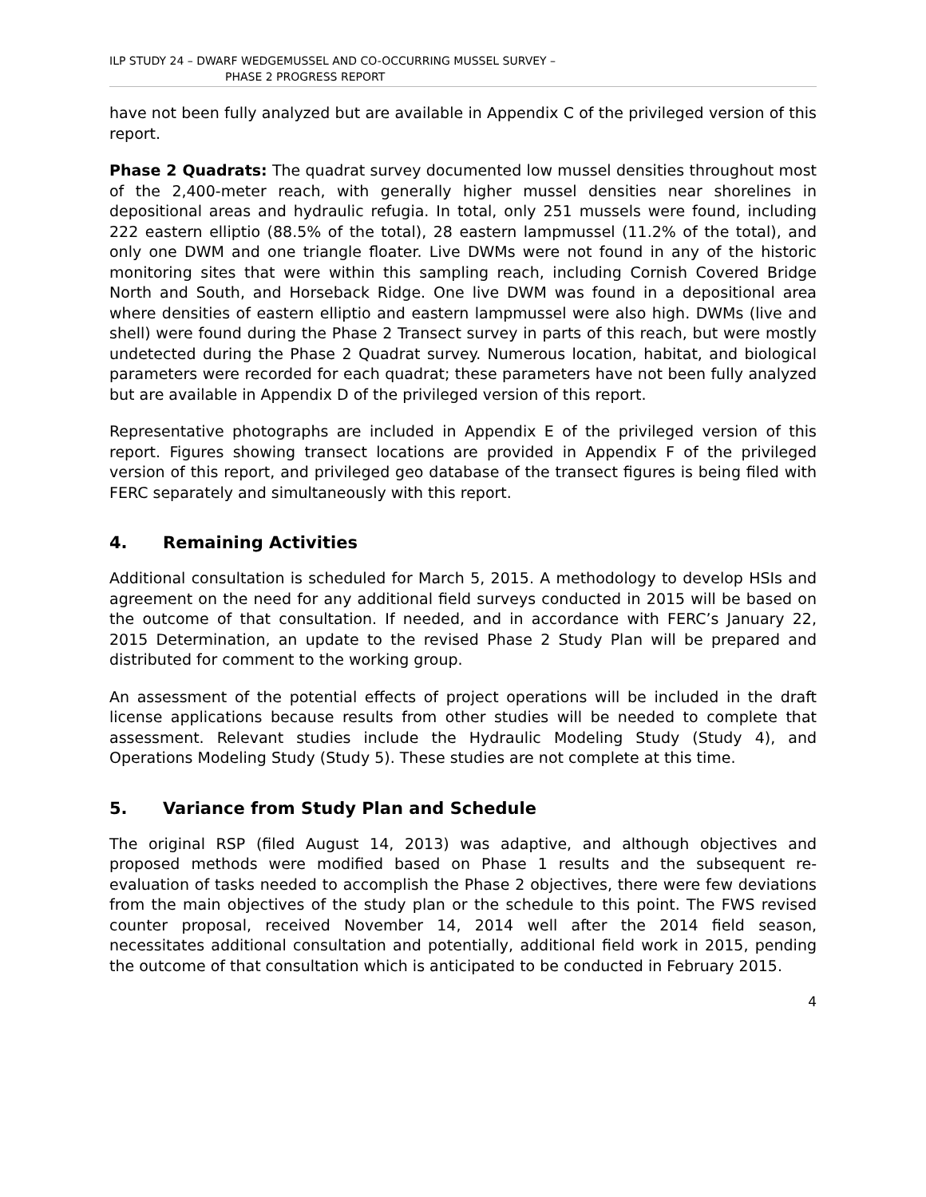ILP STUDY 24 – DWARF WEDGEMUSSEL AND CO-OCCURRING MUSSEL SURVEY –
PHASE 2 PROGRESS REPORT
have not been fully analyzed but are available in Appendix C of the privileged version of this report.
Phase 2 Quadrats: The quadrat survey documented low mussel densities throughout most of the 2,400-meter reach, with generally higher mussel densities near shorelines in depositional areas and hydraulic refugia. In total, only 251 mussels were found, including 222 eastern elliptio (88.5% of the total), 28 eastern lampmussel (11.2% of the total), and only one DWM and one triangle floater. Live DWMs were not found in any of the historic monitoring sites that were within this sampling reach, including Cornish Covered Bridge North and South, and Horseback Ridge. One live DWM was found in a depositional area where densities of eastern elliptio and eastern lampmussel were also high. DWMs (live and shell) were found during the Phase 2 Transect survey in parts of this reach, but were mostly undetected during the Phase 2 Quadrat survey. Numerous location, habitat, and biological parameters were recorded for each quadrat; these parameters have not been fully analyzed but are available in Appendix D of the privileged version of this report.
Representative photographs are included in Appendix E of the privileged version of this report. Figures showing transect locations are provided in Appendix F of the privileged version of this report, and privileged geo database of the transect figures is being filed with FERC separately and simultaneously with this report.
4. Remaining Activities
Additional consultation is scheduled for March 5, 2015. A methodology to develop HSIs and agreement on the need for any additional field surveys conducted in 2015 will be based on the outcome of that consultation. If needed, and in accordance with FERC’s January 22, 2015 Determination, an update to the revised Phase 2 Study Plan will be prepared and distributed for comment to the working group.
An assessment of the potential effects of project operations will be included in the draft license applications because results from other studies will be needed to complete that assessment. Relevant studies include the Hydraulic Modeling Study (Study 4), and Operations Modeling Study (Study 5). These studies are not complete at this time.
5. Variance from Study Plan and Schedule
The original RSP (filed August 14, 2013) was adaptive, and although objectives and proposed methods were modified based on Phase 1 results and the subsequent re-evaluation of tasks needed to accomplish the Phase 2 objectives, there were few deviations from the main objectives of the study plan or the schedule to this point. The FWS revised counter proposal, received November 14, 2014 well after the 2014 field season, necessitates additional consultation and potentially, additional field work in 2015, pending the outcome of that consultation which is anticipated to be conducted in February 2015.
4